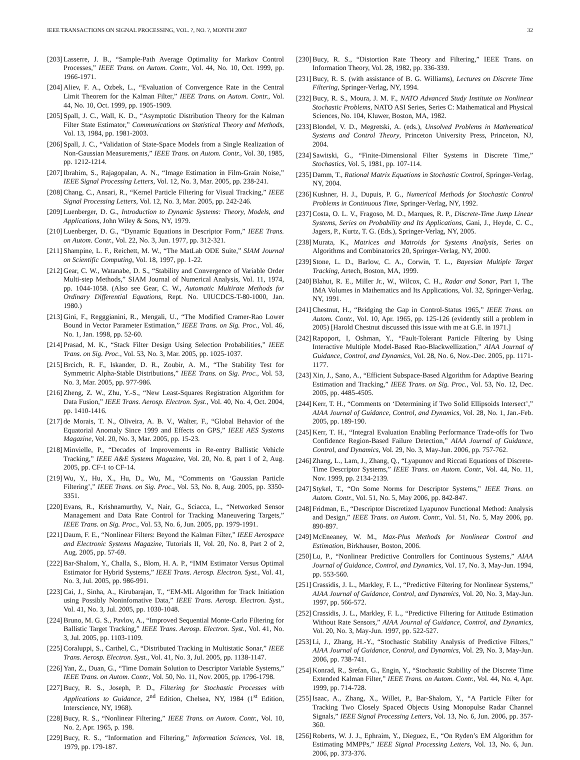IEEE TRANSACTIONS ON SIGNAL PROCESSING, VOL. ?, NO. ?, MONTH 2007 32
[203] Lasserre, J. B., “Sample-Path Average Optimality for Markov Control Processes,” IEEE Trans. on Autom. Contr., Vol. 44, No. 10, Oct. 1999, pp. 1966-1971.
[204] Aliev, F. A., Ozbek, L., “Evaluation of Convergence Rate in the Central Limit Theorem for the Kalman Filter,” IEEE Trans. on Autom. Contr., Vol. 44, No. 10, Oct. 1999, pp. 1905-1909.
[205] Spall, J. C., Wall, K. D., “Asymptotic Distribution Theory for the Kalman Filter State Estimator,” Communications on Statistical Theory and Methods, Vol. 13, 1984, pp. 1981-2003.
[206] Spall, J. C., “Validation of State-Space Models from a Single Realization of Non-Gaussian Measurements,” IEEE Trans. on Autom. Contr., Vol. 30, 1985, pp. 1212-1214.
[207] Ibrahim, S., Rajagopalan, A. N., “Image Estimation in Film-Grain Noise,” IEEE Signal Processing Letters, Vol. 12, No. 3, Mar. 2005, pp. 238-241.
[208] Chang, C., Ansari, R., “Kernel Particle Filtering for Visual Tracking,” IEEE Signal Processing Letters, Vol. 12, No. 3, Mar. 2005, pp. 242-246.
[209] Luenberger, D. G., Introduction to Dynamic Systems: Theory, Models, and Applications, John Wiley & Sons, NY, 1979.
[210] Luenberger, D. G., “Dynamic Equations in Descriptor Form,” IEEE Trans. on Autom. Contr., Vol. 22, No. 3, Jun. 1977, pp. 312-321.
[211] Shampine, L. F., Reichett, M. W., “The MatLab ODE Suite,” SIAM Journal on Scientific Computing, Vol. 18, 1997, pp. 1-22.
[212] Gear, C. W., Watanabe, D. S., “Stability and Convergence of Variable Order Multi-step Methods,” SIAM Journal of Numerical Analysis, Vol. 11, 1974, pp. 1044-1058. (Also see Gear, C. W., Automatic Multirate Methods for Ordinary Differential Equations, Rept. No. UIUCDCS-T-80-1000, Jan. 1980.)
[213] Gini, F., Regggianini, R., Mengali, U., “The Modified Cramer-Rao Lower Bound in Vector Parameter Estimation,” IEEE Trans. on Sig. Proc., Vol. 46, No. 1, Jan. 1998, pp. 52-60.
[214] Prasad, M. K., “Stack Filter Design Using Selection Probabilities,” IEEE Trans. on Sig. Proc., Vol. 53, No. 3, Mar. 2005, pp. 1025-1037.
[215] Brcich, R. F., Iskander, D. R., Zoubir, A. M., “The Stability Test for Symmetric Alpha-Stable Distributions,” IEEE Trans. on Sig. Proc., Vol. 53, No. 3, Mar. 2005, pp. 977-986.
[216] Zheng, Z. W., Zhu, Y.-S., “New Least-Squares Registration Algorithm for Data Fusion,” IEEE Trans. Aerosp. Electron. Syst., Vol. 40, No. 4, Oct. 2004, pp. 1410-1416.
[217] de Morais, T. N., Oliveira, A. B. V., Walter, F., “Global Behavior of the Equatorial Anomaly Since 1999 and Effects on GPS,” IEEE AES Systems Magazine, Vol. 20, No. 3, Mar. 2005, pp. 15-23.
[218] Minvielle, P., “Decades of Improvements in Re-entry Ballistic Vehicle Tracking,” IEEE A&E Systems Magazine, Vol. 20, No. 8, part 1 of 2, Aug. 2005, pp. CF-1 to CF-14.
[219] Wu, Y., Hu, X., Hu, D., Wu, M., “Comments on ‘Gaussian Particle Filtering’,” IEEE Trans. on Sig. Proc., Vol. 53, No. 8, Aug. 2005, pp. 3350-3351.
[220] Evans, R., Krishnamurthy, V., Nair, G., Sciacca, L., “Networked Sensor Management and Data Rate Control for Tracking Maneuvering Targets,” IEEE Trans. on Sig. Proc., Vol. 53, No. 6, Jun. 2005, pp. 1979-1991.
[221] Daum, F. E., “Nonlinear Filters: Beyond the Kalman Filter,” IEEE Aerospace and Electronic Systems Magazine, Tutorials II, Vol. 20, No. 8, Part 2 of 2, Aug. 2005, pp. 57-69.
[222] Bar-Shalom, Y., Challa, S., Blom, H. A. P., “IMM Estimator Versus Optimal Estimator for Hybrid Systems,” IEEE Trans. Aerosp. Electron. Syst., Vol. 41, No. 3, Jul. 2005, pp. 986-991.
[223] Cai, J., Sinha, A., Kirubarajan, T., “EM-ML Algorithm for Track Initiation using Possibly Noninfomative Data,” IEEE Trans. Aerosp. Electron. Syst., Vol. 41, No. 3, Jul. 2005, pp. 1030-1048.
[224] Bruno, M. G. S., Pavlov, A., “Improved Sequential Monte-Carlo Filtering for Ballistic Target Tracking,” IEEE Trans. Aerosp. Electron. Syst., Vol. 41, No. 3, Jul. 2005, pp. 1103-1109.
[225] Coraluppi, S., Carthel, C., “Distributed Tracking in Multistatic Sonar,” IEEE Trans. Aerosp. Electron. Syst., Vol. 41, No. 3, Jul. 2005, pp. 1138-1147.
[226] Yan, Z., Duan, G., “Time Domain Solution to Descriptor Variable Systems,” IEEE Trans. on Autom. Contr., Vol. 50, No. 11, Nov. 2005, pp. 1796-1798.
[227] Bucy, R. S., Joseph, P. D., Filtering for Stochastic Processes with Applications to Guidance, 2<sup>nd</sup> Edition, Chelsea, NY, 1984 (1<sup>st</sup> Edition, Interscience, NY, 1968).
[228] Bucy, R. S., “Nonlinear Filtering,” IEEE Trans. on Autom. Contr., Vol. 10, No. 2, Apr. 1965, p. 198.
[229] Bucy, R. S., “Information and Filtering,” Information Sciences, Vol. 18, 1979, pp. 179-187.
[230] Bucy, R. S., “Distortion Rate Theory and Filtering,” IEEE Trans. on Information Theory, Vol. 28, 1982, pp. 336-339.
[231] Bucy, R. S. (with assistance of B. G. Williams), Lectures on Discrete Time Filtering, Springer-Verlag, NY, 1994.
[232] Bucy, R. S., Moura, J. M. F., NATO Advanced Study Institute on Nonlinear Stochastic Problems, NATO ASI Series, Series C: Mathematical and Physical Sciences, No. 104, Kluwer, Boston, MA, 1982.
[233] Blondel, V. D., Megretski, A. (eds.), Unsolved Problems in Mathematical Systems and Control Theory, Princeton University Press, Princeton, NJ, 2004.
[234] Sawitski, G., “Finite-Dimensional Filter Systems in Discrete Time,” Stochastics, Vol. 5, 1981, pp. 107-114.
[235] Damm, T., Rational Matrix Equations in Stochastic Control, Springer-Verlag, NY, 2004.
[236] Kushner, H. J., Dupuis, P. G., Numerical Methods for Stochastic Control Problems in Continuous Time, Springer-Verlag, NY, 1992.
[237] Costa, O. L. V., Fragoso, M. D., Marques, R. P., Discrete-Time Jump Linear Systems, Series on Probability and Its Applications, Gani, J., Heyde, C. C., Jagers, P., Kurtz, T. G. (Eds.), Springer-Verlag, NY, 2005.
[238] Murata, K., Matrices and Matroids for Systems Analysis, Series on Algorithms and Combinatorics 20, Springer-Verlag, NY, 2000.
[239] Stone, L. D., Barlow, C. A., Corwin, T. L., Bayesian Multiple Target Tracking, Artech, Boston, MA, 1999.
[240] Blahut, R. E., Miller Jr., W., Wilcox, C. H., Radar and Sonar, Part 1, The IMA Volumes in Mathematics and Its Applications, Vol. 32, Springer-Verlag, NY, 1991.
[241] Chestnut, H., “Bridging the Gap in Control-Status 1965,” IEEE Trans. on Autom. Contr., Vol. 10, Apr. 1965, pp. 125-126 (evidently still a problem in 2005) [Harold Chestnut discussed this issue with me at G.E. in 1971.]
[242] Rapoport, I, Oshman, Y., “Fault-Tolerant Particle Filtering by Using Interactive Multiple Model-Based Rao-Blackwellization,” AIAA Journal of Guidance, Control, and Dynamics, Vol. 28, No. 6, Nov.-Dec. 2005, pp. 1171-1177.
[243] Xin, J., Sano, A., “Efficient Subspace-Based Algorithm for Adaptive Bearing Estimation and Tracking,” IEEE Trans. on Sig. Proc., Vol. 53, No. 12, Dec. 2005, pp. 4485-4505.
[244] Kerr, T. H., “Comments on ‘Determining if Two Solid Ellipsoids Intersect’,” AIAA Journal of Guidance, Control, and Dynamics, Vol. 28, No. 1, Jan.-Feb. 2005, pp. 189-190.
[245] Kerr, T. H., “Integral Evaluation Enabling Performance Trade-offs for Two Confidence Region-Based Failure Detection,” AIAA Journal of Guidance, Control, and Dynamics, Vol. 29, No. 3, May-Jun. 2006, pp. 757-762.
[246] Zhang, L., Lam, J., Zhang, Q., “Lyapunov and Riccati Equations of Discrete-Time Descriptor Systems,” IEEE Trans. on Autom. Contr., Vol. 44, No. 11, Nov. 1999, pp. 2134-2139.
[247] Stykel, T., “On Some Norms for Descriptor Systems,” IEEE Trans. on Autom. Contr., Vol. 51, No. 5, May 2006, pp. 842-847.
[248] Fridman, E., “Descriptor Discretized Lyapunov Functional Method: Analysis and Design,” IEEE Trans. on Autom. Contr., Vol. 51, No. 5, May 2006, pp. 890-897.
[249] McEneaney, W. M., Max-Plus Methods for Nonlinear Control and Estimation, Birkhauser, Boston, 2006.
[250] Lu, P., “Nonlinear Predictive Controllers for Continuous Systems,” AIAA Journal of Guidance, Control, and Dynamics, Vol. 17, No. 3, May-Jun. 1994, pp. 553-560.
[251] Crassidis, J. L., Markley, F. L., “Predictive Filtering for Nonlinear Systems,” AIAA Journal of Guidance, Control, and Dynamics, Vol. 20, No. 3, May-Jun. 1997, pp. 566-572.
[252] Crassidis, J. L., Markley, F. L., “Predictive Filtering for Attitude Estimation Without Rate Sensors,” AIAA Journal of Guidance, Control, and Dynamics, Vol. 20, No. 3, May-Jun. 1997, pp. 522-527.
[253] Li, J., Zhang, H.-Y., “Stochastic Stability Analysis of Predictive Filters,” AIAA Journal of Guidance, Control, and Dynamics, Vol. 29, No. 3, May-Jun. 2006, pp. 738-741.
[254] Konrad, R., Srefan, G., Engin, Y., “Stochastic Stability of the Discrete Time Extended Kalman Filter,” IEEE Trans. on Autom. Contr., Vol. 44, No. 4, Apr. 1999, pp. 714-728.
[255] Isaac, A., Zhang, X., Willet, P., Bar-Shalom, Y., “A Particle Filter for Tracking Two Closely Spaced Objects Using Monopulse Radar Channel Signals,” IEEE Signal Processing Letters, Vol. 13, No. 6, Jun. 2006, pp. 357-360.
[256] Roberts, W. J. J., Ephraim, Y., Dieguez, E., “On Ryden’s EM Algorithm for Estimating MMPPs,” IEEE Signal Processing Letters, Vol. 13, No. 6, Jun. 2006, pp. 373-376.